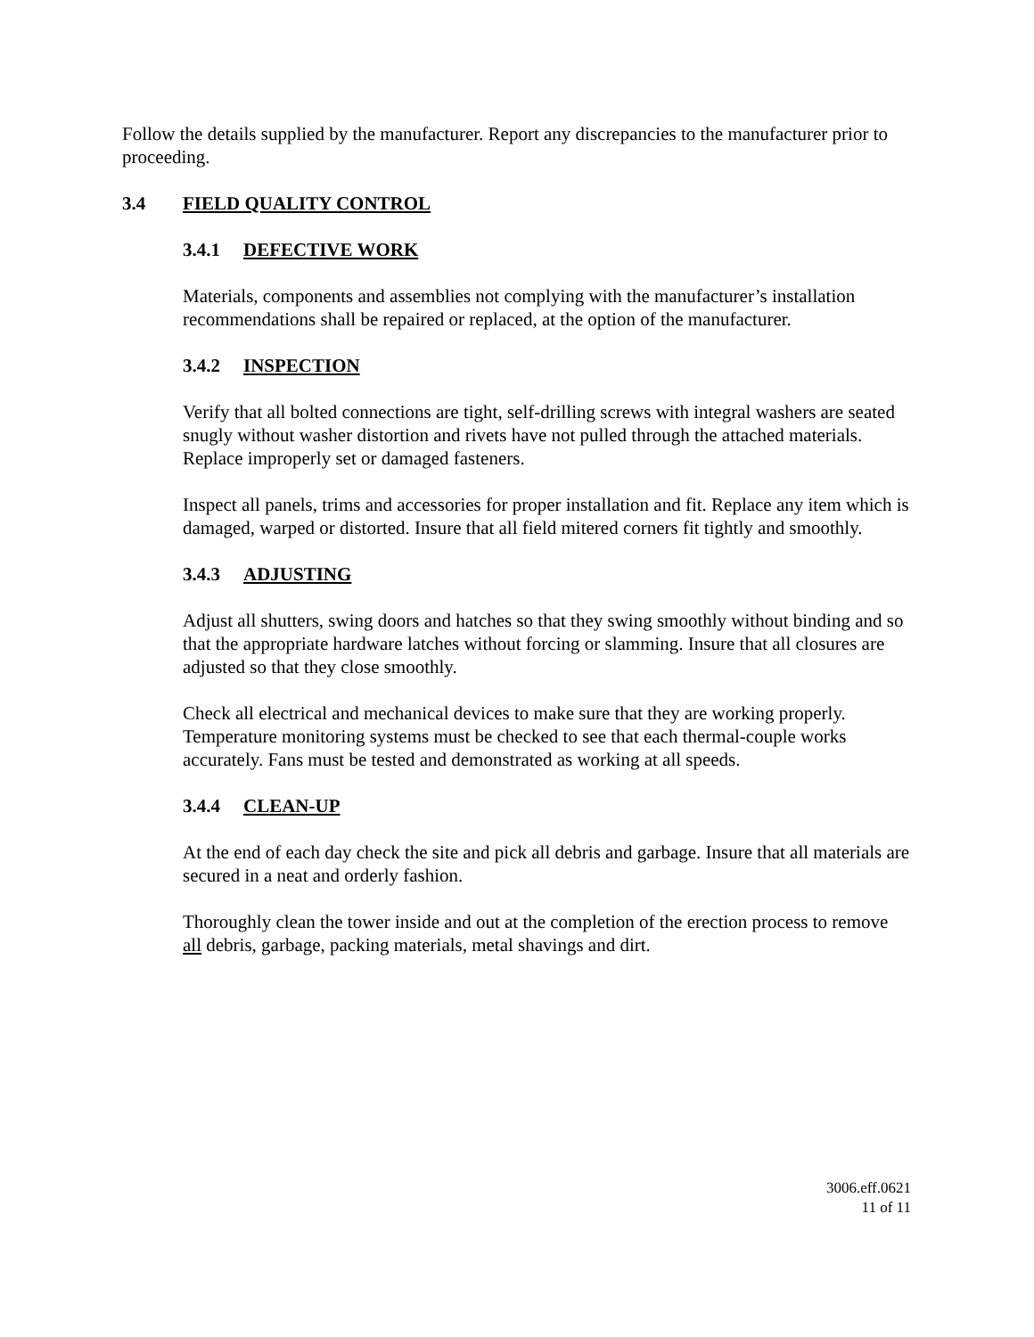Follow the details supplied by the manufacturer. Report any discrepancies to the manufacturer prior to proceeding.
3.4 FIELD QUALITY CONTROL
3.4.1 DEFECTIVE WORK
Materials, components and assemblies not complying with the manufacturer’s installation recommendations shall be repaired or replaced, at the option of the manufacturer.
3.4.2 INSPECTION
Verify that all bolted connections are tight, self-drilling screws with integral washers are seated snugly without washer distortion and rivets have not pulled through the attached materials. Replace improperly set or damaged fasteners.
Inspect all panels, trims and accessories for proper installation and fit. Replace any item which is damaged, warped or distorted. Insure that all field mitered corners fit tightly and smoothly.
3.4.3 ADJUSTING
Adjust all shutters, swing doors and hatches so that they swing smoothly without binding and so that the appropriate hardware latches without forcing or slamming. Insure that all closures are adjusted so that they close smoothly.
Check all electrical and mechanical devices to make sure that they are working properly. Temperature monitoring systems must be checked to see that each thermal-couple works accurately. Fans must be tested and demonstrated as working at all speeds.
3.4.4 CLEAN-UP
At the end of each day check the site and pick all debris and garbage. Insure that all materials are secured in a neat and orderly fashion.
Thoroughly clean the tower inside and out at the completion of the erection process to remove all debris, garbage, packing materials, metal shavings and dirt.
3006.eff.0621
11 of 11